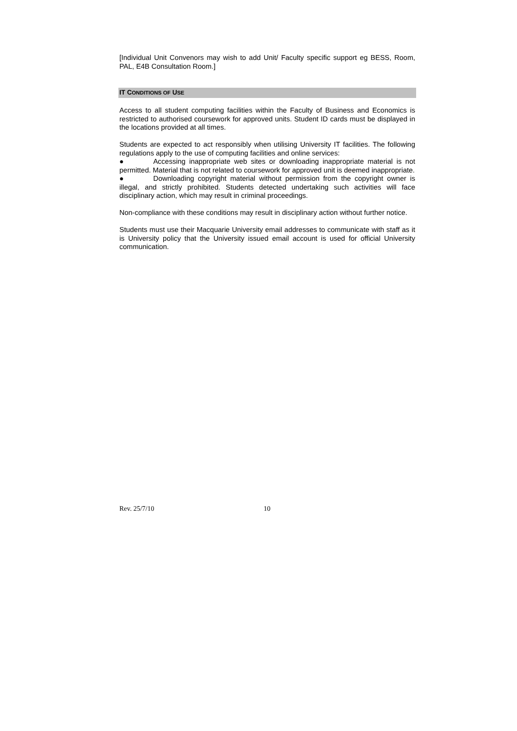[Individual Unit Convenors may wish to add Unit/ Faculty specific support eg BESS, Room, PAL, E4B Consultation Room.]
IT CONDITIONS OF USE
Access to all student computing facilities within the Faculty of Business and Economics is restricted to authorised coursework for approved units. Student ID cards must be displayed in the locations provided at all times.
Students are expected to act responsibly when utilising University IT facilities. The following regulations apply to the use of computing facilities and online services:
● Accessing inappropriate web sites or downloading inappropriate material is not permitted. Material that is not related to coursework for approved unit is deemed inappropriate.
● Downloading copyright material without permission from the copyright owner is illegal, and strictly prohibited. Students detected undertaking such activities will face disciplinary action, which may result in criminal proceedings.
Non-compliance with these conditions may result in disciplinary action without further notice.
Students must use their Macquarie University email addresses to communicate with staff as it is University policy that the University issued email account is used for official University communication.
Rev. 25/7/10 10